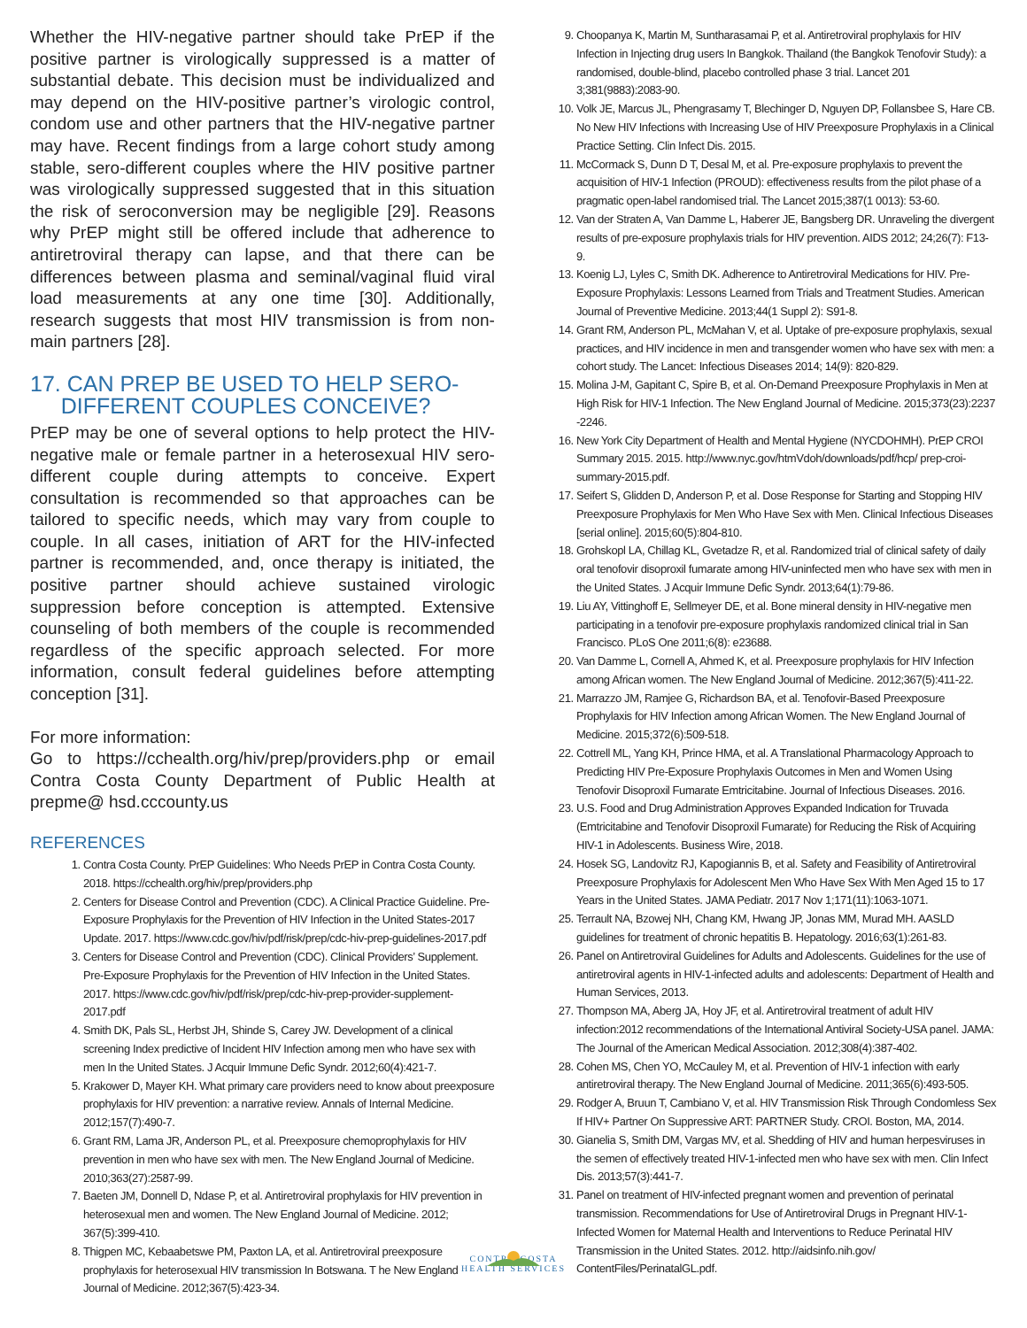Whether the HIV-negative partner should take PrEP if the positive partner is virologically suppressed is a matter of substantial debate. This decision must be individualized and may depend on the HIV-positive partner’s virologic control, condom use and other partners that the HIV-negative partner may have. Recent findings from a large cohort study among stable, sero-different couples where the HIV positive partner was virologically suppressed suggested that in this situation the risk of seroconversion may be negligible [29]. Reasons why PrEP might still be offered include that adherence to antiretroviral therapy can lapse, and that there can be differences between plasma and seminal/vaginal fluid viral load measurements at any one time [30]. Additionally, research suggests that most HIV transmission is from non-main partners [28].
17. CAN PREP BE USED TO HELP SERO-
DIFFERENT COUPLES CONCEIVE?
PrEP may be one of several options to help protect the HIV-negative male or female partner in a heterosexual HIV sero-different couple during attempts to conceive. Expert consultation is recommended so that approaches can be tailored to specific needs, which may vary from couple to couple. In all cases, initiation of ART for the HIV-infected partner is recommended, and, once therapy is initiated, the positive partner should achieve sustained virologic suppression before conception is attempted. Extensive counseling of both members of the couple is recommended regardless of the specific approach selected. For more information, consult federal guidelines before attempting conception [31].
For more information:
Go to https://cchealth.org/hiv/prep/providers.php or email Contra Costa County Department of Public Health at prepme@ hsd.cccounty.us
REFERENCES
1. Contra Costa County. PrEP Guidelines: Who Needs PrEP in Contra Costa County. 2018. https://cchealth.org/hiv/prep/providers.php
2. Centers for Disease Control and Prevention (CDC). A Clinical Practice Guideline. Pre-Exposure Prophylaxis for the Prevention of HIV Infection in the United States-2017 Update. 2017. https://www.cdc.gov/hiv/pdf/risk/prep/cdc-hiv-prep-guidelines-2017.pdf
3. Centers for Disease Control and Prevention (CDC). Clinical Providers’ Supplement. Pre-Exposure Prophylaxis for the Prevention of HIV Infection in the United States. 2017. https://www.cdc.gov/hiv/pdf/risk/prep/cdc-hiv-prep-provider-supplement-2017.pdf
4. Smith DK, Pals SL, Herbst JH, Shinde S, Carey JW. Development of a clinical screening Index predictive of Incident HIV Infection among men who have sex with men In the United States. J Acquir Immune Defic Syndr. 2012;60(4):421-7.
5. Krakower D, Mayer KH. What primary care providers need to know about preexposure prophylaxis for HIV prevention: a narrative review. Annals of Internal Medicine. 2012;157(7):490-7.
6. Grant RM, Lama JR, Anderson PL, et al. Preexposure chemoprophylaxis for HIV prevention in men who have sex with men. The New England Journal of Medicine. 2010;363(27):2587-99.
7. Baeten JM, Donnell D, Ndase P, et al. Antiretroviral prophylaxis for HIV prevention in heterosexual men and women. The New England Journal of Medicine. 2012; 367(5):399-410.
8. Thigpen MC, Kebaabetswe PM, Paxton LA, et al. Antiretroviral preexposure prophylaxis for heterosexual HIV transmission In Botswana. T he New England Journal of Medicine. 2012;367(5):423-34.
9. Choopanya K, Martin M, Suntharasamai P, et al. Antiretroviral prophylaxis for HIV Infection in Injecting drug users In Bangkok. Thailand (the Bangkok Tenofovir Study): a randomised, double-blind, placebo controlled phase 3 trial. Lancet 201 3;381(9883):2083-90.
10. Volk JE, Marcus JL, Phengrasamy T, Blechinger D, Nguyen DP, Follansbee S, Hare CB. No New HIV Infections with Increasing Use of HIV Preexposure Prophylaxis in a Clinical Practice Setting. Clin Infect Dis. 2015.
11. McCormack S, Dunn D T, Desal M, et al. Pre-exposure prophylaxis to prevent the acquisition of HIV-1 Infection (PROUD): effectiveness results from the pilot phase of a pragmatic open-label randomised trial. The Lancet 2015;387(1 0013): 53-60.
12. Van der Straten A, Van Damme L, Haberer JE, Bangsberg DR. Unraveling the divergent results of pre-exposure prophylaxis trials for HIV prevention. AIDS 2012; 24;26(7): F13-9.
13. Koenig LJ, Lyles C, Smith DK. Adherence to Antiretroviral Medications for HIV. Pre- Exposure Prophylaxis: Lessons Learned from Trials and Treatment Studies. American Journal of Preventive Medicine. 2013;44(1 Suppl 2): S91-8.
14. Grant RM, Anderson PL, McMahan V, et al. Uptake of pre-exposure prophylaxis, sexual practices, and HIV incidence in men and transgender women who have sex with men: a cohort study. The Lancet: Infectious Diseases 2014; 14(9): 820-829.
15. Molina J-M, Gapitant C, Spire B, et al. On-Demand Preexposure Prophylaxis in Men at High Risk for HIV-1 Infection. The New England Journal of Medicine. 2015;373(23):2237 -2246.
16. New York City Department of Health and Mental Hygiene (NYCDOHMH). PrEP CROI Summary 2015. 2015. http://www.nyc.gov/htmVdoh/downloads/pdf/hcp/ prep-croi-summary-2015.pdf.
17. Seifert S, Glidden D, Anderson P, et al. Dose Response for Starting and Stopping HIV Preexposure Prophylaxis for Men Who Have Sex with Men. Clinical Infectious Diseases [serial online]. 2015;60(5):804-810.
18. Grohskopl LA, Chillag KL, Gvetadze R, et al. Randomized trial of clinical safety of daily oral tenofovir disoproxil fumarate among HIV-uninfected men who have sex with men in the United States. J Acquir Immune Defic Syndr. 2013;64(1):79-86.
19. Liu AY, Vittinghoff E, Sellmeyer DE, et al. Bone mineral density in HIV-negative men participating in a tenofovir pre-exposure prophylaxis randomized clinical trial in San Francisco. PLoS One 2011;6(8): e23688.
20. Van Damme L, Cornell A, Ahmed K, et al. Preexposure prophylaxis for HIV Infection among African women. The New England Journal of Medicine. 2012;367(5):411-22.
21. Marrazzo JM, Ramjee G, Richardson BA, et al. Tenofovir-Based Preexposure Prophylaxis for HIV Infection among African Women. The New England Journal of Medicine. 2015;372(6):509-518.
22. Cottrell ML, Yang KH, Prince HMA, et al. A Translational Pharmacology Approach to Predicting HIV Pre-Exposure Prophylaxis Outcomes in Men and Women Using Tenofovir Disoproxil Fumarate Emtricitabine. Journal of Infectious Diseases. 2016.
23. U.S. Food and Drug Administration Approves Expanded Indication for Truvada (Emtricitabine and Tenofovir Disoproxil Fumarate) for Reducing the Risk of Acquiring HIV-1 in Adolescents. Business Wire, 2018.
24. Hosek SG, Landovitz RJ, Kapogiannis B, et al. Safety and Feasibility of Antiretroviral Preexposure Prophylaxis for Adolescent Men Who Have Sex With Men Aged 15 to 17 Years in the United States. JAMA Pediatr. 2017 Nov 1;171(11):1063-1071.
25. Terrault NA, Bzowej NH, Chang KM, Hwang JP, Jonas MM, Murad MH. AASLD guidelines for treatment of chronic hepatitis B. Hepatology. 2016;63(1):261-83.
26. Panel on Antiretroviral Guidelines for Adults and Adolescents. Guidelines for the use of antiretroviral agents in HIV-1-infected adults and adolescents: Department of Health and Human Services, 2013.
27. Thompson MA, Aberg JA, Hoy JF, et al. Antiretroviral treatment of adult HIV infection:2012 recommendations of the International Antiviral Society-USA panel. JAMA: The Journal of the American Medical Association. 2012;308(4):387-402.
28. Cohen MS, Chen YO, McCauley M, et al. Prevention of HIV-1 infection with early antiretroviral therapy. The New England Journal of Medicine. 2011;365(6):493-505.
29. Rodger A, Bruun T, Cambiano V, et al. HIV Transmission Risk Through Condomless Sex If HIV+ Partner On Suppressive ART: PARTNER Study. CROI. Boston, MA, 2014.
30. Gianelia S, Smith DM, Vargas MV, et al. Shedding of HIV and human herpesviruses in the semen of effectively treated HIV-1-infected men who have sex with men. Clin Infect Dis. 2013;57(3):441-7.
31. Panel on treatment of HIV-infected pregnant women and prevention of perinatal transmission. Recommendations for Use of Antiretroviral Drugs in Pregnant HIV-1-Infected Women for Maternal Health and Interventions to Reduce Perinatal HIV Transmission in the United States. 2012. http://aidsinfo.nih.gov/ ContentFiles/PerinatalGL.pdf.
CONTRA COSTA
HEALTH SERVICES